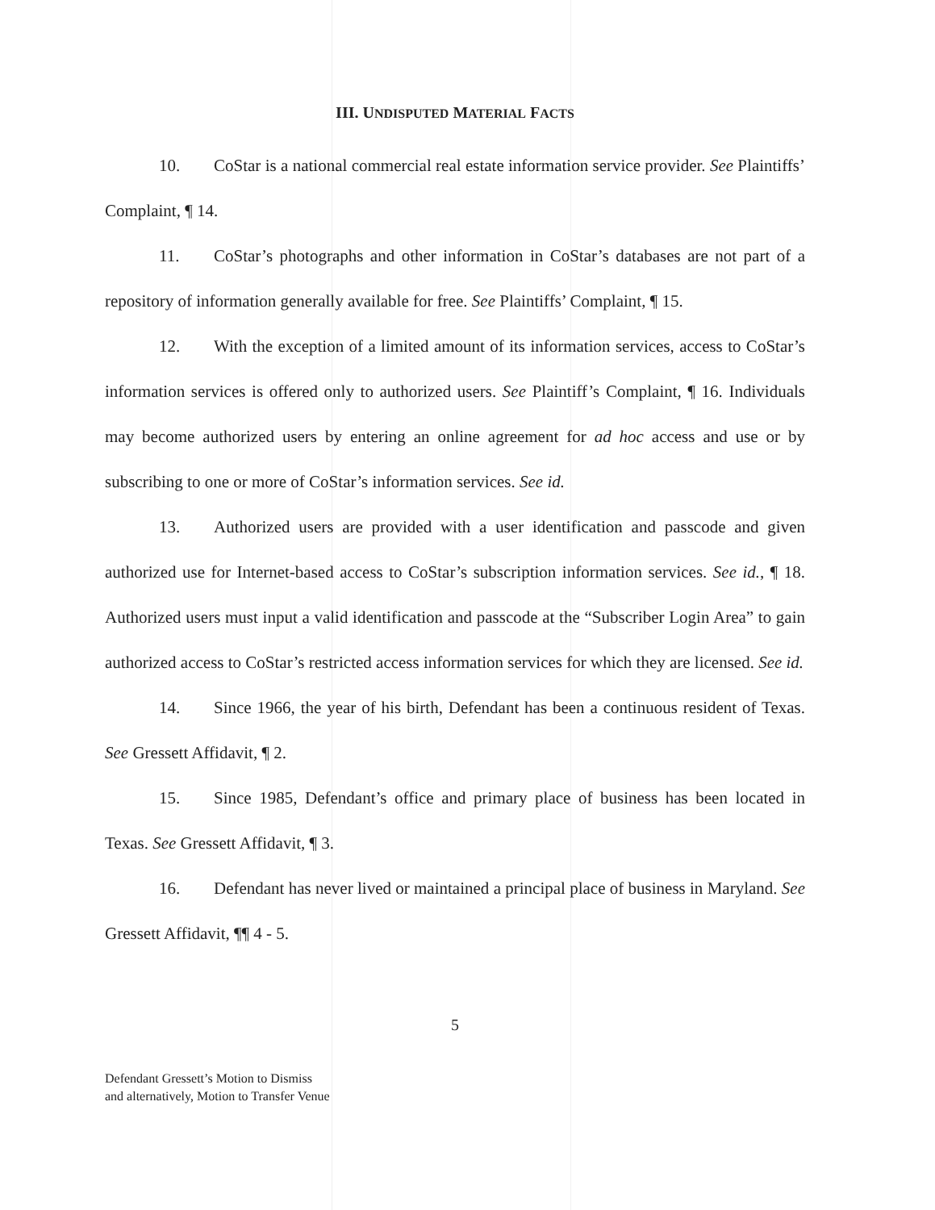III. UNDISPUTED MATERIAL FACTS
10. CoStar is a national commercial real estate information service provider. See Plaintiffs’ Complaint, ¶ 14.
11. CoStar’s photographs and other information in CoStar’s databases are not part of a repository of information generally available for free. See Plaintiffs’ Complaint, ¶ 15.
12. With the exception of a limited amount of its information services, access to CoStar’s information services is offered only to authorized users. See Plaintiff’s Complaint, ¶ 16. Individuals may become authorized users by entering an online agreement for ad hoc access and use or by subscribing to one or more of CoStar’s information services. See id.
13. Authorized users are provided with a user identification and passcode and given authorized use for Internet-based access to CoStar’s subscription information services. See id., ¶ 18. Authorized users must input a valid identification and passcode at the “Subscriber Login Area” to gain authorized access to CoStar’s restricted access information services for which they are licensed. See id.
14. Since 1966, the year of his birth, Defendant has been a continuous resident of Texas. See Gressett Affidavit, ¶ 2.
15. Since 1985, Defendant’s office and primary place of business has been located in Texas. See Gressett Affidavit, ¶ 3.
16. Defendant has never lived or maintained a principal place of business in Maryland. See Gressett Affidavit, ¶¶ 4 - 5.
5
Defendant Gressett’s Motion to Dismiss
and alternatively, Motion to Transfer Venue